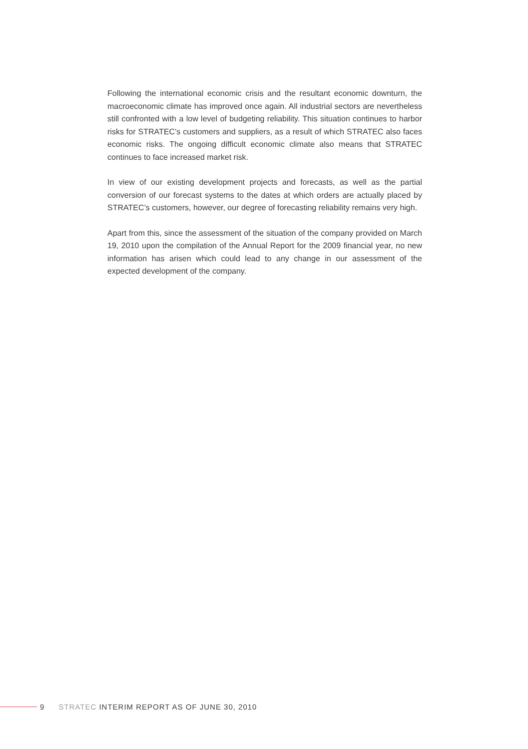Following the international economic crisis and the resultant economic downturn, the macroeconomic climate has improved once again. All industrial sectors are nevertheless still confronted with a low level of budgeting reliability. This situation continues to harbor risks for STRATEC’s customers and suppliers, as a result of which STRATEC also faces economic risks. The ongoing difficult economic climate also means that STRATEC continues to face increased market risk.
In view of our existing development projects and forecasts, as well as the partial conversion of our forecast systems to the dates at which orders are actually placed by STRATEC’s customers, however, our degree of forecasting reliability remains very high.
Apart from this, since the assessment of the situation of the company provided on March 19, 2010 upon the compilation of the Annual Report for the 2009 financial year, no new information has arisen which could lead to any change in our assessment of the expected development of the company.
9 STRATEC INTERIM REPORT AS OF JUNE 30, 2010